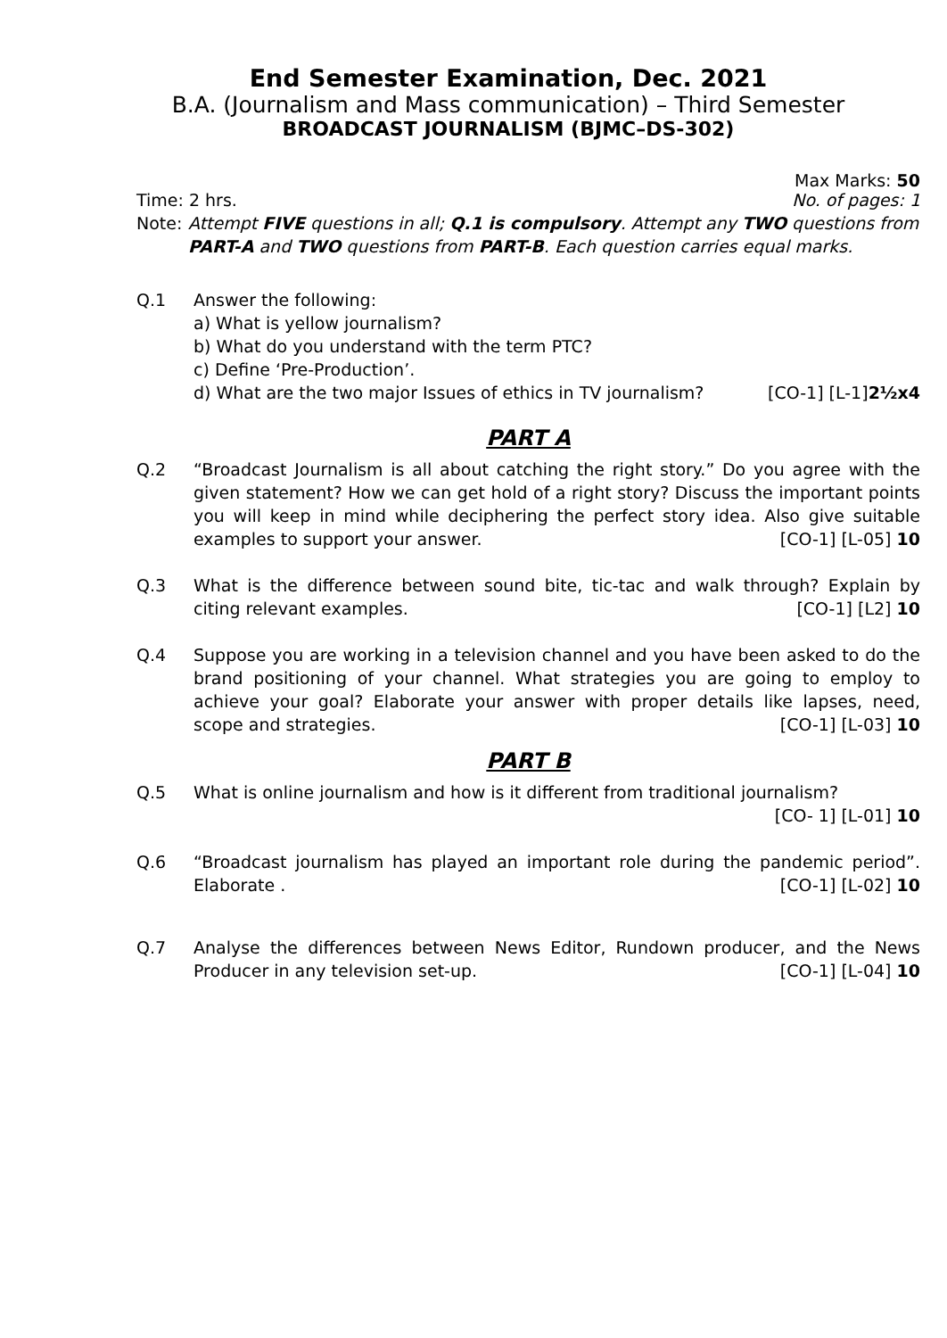End Semester Examination, Dec. 2021
B.A. (Journalism and Mass communication) – Third Semester
BROADCAST JOURNALISM (BJMC–DS-302)
Max Marks: 50
Time: 2 hrs. No. of pages: 1
Note: Attempt FIVE questions in all; Q.1 is compulsory. Attempt any TWO questions from PART-A and TWO questions from PART-B. Each question carries equal marks.
Q.1 Answer the following:
a) What is yellow journalism?
b) What do you understand with the term PTC?
c) Define ‘Pre-Production’.
d) What are the two major Issues of ethics in TV journalism? [CO-1] [L-1]2½x4
PART A
Q.2 “Broadcast Journalism is all about catching the right story.” Do you agree with the given statement? How we can get hold of a right story? Discuss the important points you will keep in mind while deciphering the perfect story idea. Also give suitable examples to support your answer. [CO-1] [L-05] 10
Q.3 What is the difference between sound bite, tic-tac and walk through? Explain by citing relevant examples. [CO-1] [L2] 10
Q.4 Suppose you are working in a television channel and you have been asked to do the brand positioning of your channel. What strategies you are going to employ to achieve your goal? Elaborate your answer with proper details like lapses, need, scope and strategies. [CO-1] [L-03] 10
PART B
Q.5 What is online journalism and how is it different from traditional journalism?
[CO- 1] [L-01] 10
Q.6 “Broadcast journalism has played an important role during the pandemic period”. Elaborate . [CO-1] [L-02] 10
Q.7 Analyse the differences between News Editor, Rundown producer, and the News Producer in any television set-up. [CO-1] [L-04] 10